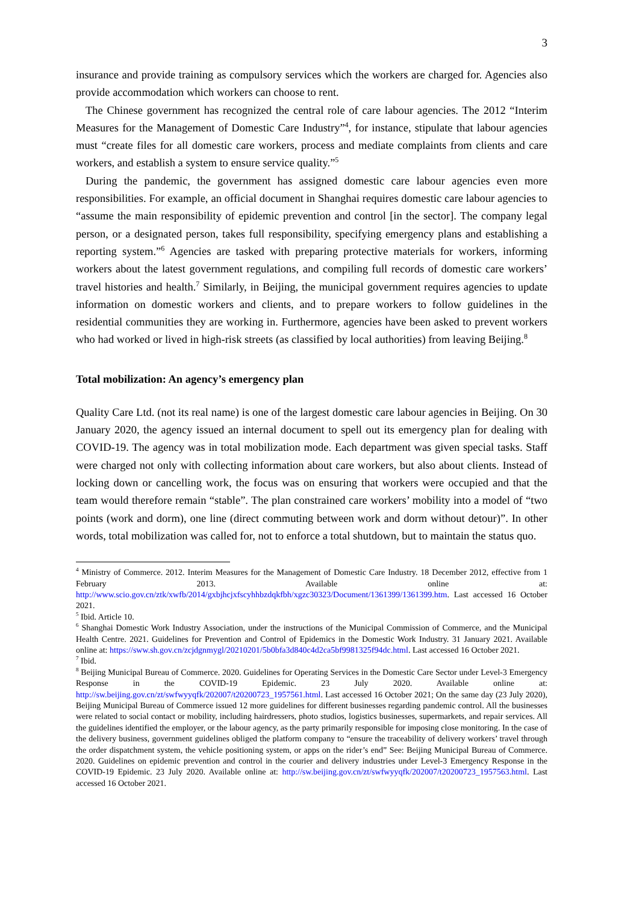3
insurance and provide training as compulsory services which the workers are charged for. Agencies also provide accommodation which workers can choose to rent.
The Chinese government has recognized the central role of care labour agencies. The 2012 “Interim Measures for the Management of Domestic Care Industry”<sup>4</sup>, for instance, stipulate that labour agencies must “create files for all domestic care workers, process and mediate complaints from clients and care workers, and establish a system to ensure service quality.”<sup>5</sup>
During the pandemic, the government has assigned domestic care labour agencies even more responsibilities. For example, an official document in Shanghai requires domestic care labour agencies to “assume the main responsibility of epidemic prevention and control [in the sector]. The company legal person, or a designated person, takes full responsibility, specifying emergency plans and establishing a reporting system.”<sup>6</sup> Agencies are tasked with preparing protective materials for workers, informing workers about the latest government regulations, and compiling full records of domestic care workers’ travel histories and health.<sup>7</sup> Similarly, in Beijing, the municipal government requires agencies to update information on domestic workers and clients, and to prepare workers to follow guidelines in the residential communities they are working in. Furthermore, agencies have been asked to prevent workers who had worked or lived in high-risk streets (as classified by local authorities) from leaving Beijing.<sup>8</sup>
Total mobilization: An agency’s emergency plan
Quality Care Ltd. (not its real name) is one of the largest domestic care labour agencies in Beijing. On 30 January 2020, the agency issued an internal document to spell out its emergency plan for dealing with COVID-19. The agency was in total mobilization mode. Each department was given special tasks. Staff were charged not only with collecting information about care workers, but also about clients. Instead of locking down or cancelling work, the focus was on ensuring that workers were occupied and that the team would therefore remain “stable”. The plan constrained care workers’ mobility into a model of “two points (work and dorm), one line (direct commuting between work and dorm without detour)”. In other words, total mobilization was called for, not to enforce a total shutdown, but to maintain the status quo.
<sup>4</sup> Ministry of Commerce. 2012. Interim Measures for the Management of Domestic Care Industry. 18 December 2012, effective from 1 February 2013. Available online at: http://www.scio.gov.cn/ztk/xwfb/2014/gxbjhcjxfscyhhbzdqkfbh/xgzc30323/Document/1361399/1361399.htm. Last accessed 16 October 2021.
<sup>5</sup> Ibid. Article 10.
<sup>6</sup> Shanghai Domestic Work Industry Association, under the instructions of the Municipal Commission of Commerce, and the Municipal Health Centre. 2021. Guidelines for Prevention and Control of Epidemics in the Domestic Work Industry. 31 January 2021. Available online at: https://sww.sh.gov.cn/zcjdgnmygl/20210201/5b0bfa3d840c4d2ca5bf9981325f94dc.html. Last accessed 16 October 2021.
<sup>7</sup> Ibid.
<sup>8</sup> Beijing Municipal Bureau of Commerce. 2020. Guidelines for Operating Services in the Domestic Care Sector under Level-3 Emergency Response in the COVID-19 Epidemic. 23 July 2020. Available online at: http://sw.beijing.gov.cn/zt/swfwyyqfk/202007/t20200723_1957561.html. Last accessed 16 October 2021; On the same day (23 July 2020), Beijing Municipal Bureau of Commerce issued 12 more guidelines for different businesses regarding pandemic control. All the businesses were related to social contact or mobility, including hairdressers, photo studios, logistics businesses, supermarkets, and repair services. All the guidelines identified the employer, or the labour agency, as the party primarily responsible for imposing close monitoring. In the case of the delivery business, government guidelines obliged the platform company to “ensure the traceability of delivery workers’ travel through the order dispatchment system, the vehicle positioning system, or apps on the rider’s end” See: Beijing Municipal Bureau of Commerce. 2020. Guidelines on epidemic prevention and control in the courier and delivery industries under Level-3 Emergency Response in the COVID-19 Epidemic. 23 July 2020. Available online at: http://sw.beijing.gov.cn/zt/swfwyyqfk/202007/t20200723_1957563.html. Last accessed 16 October 2021.